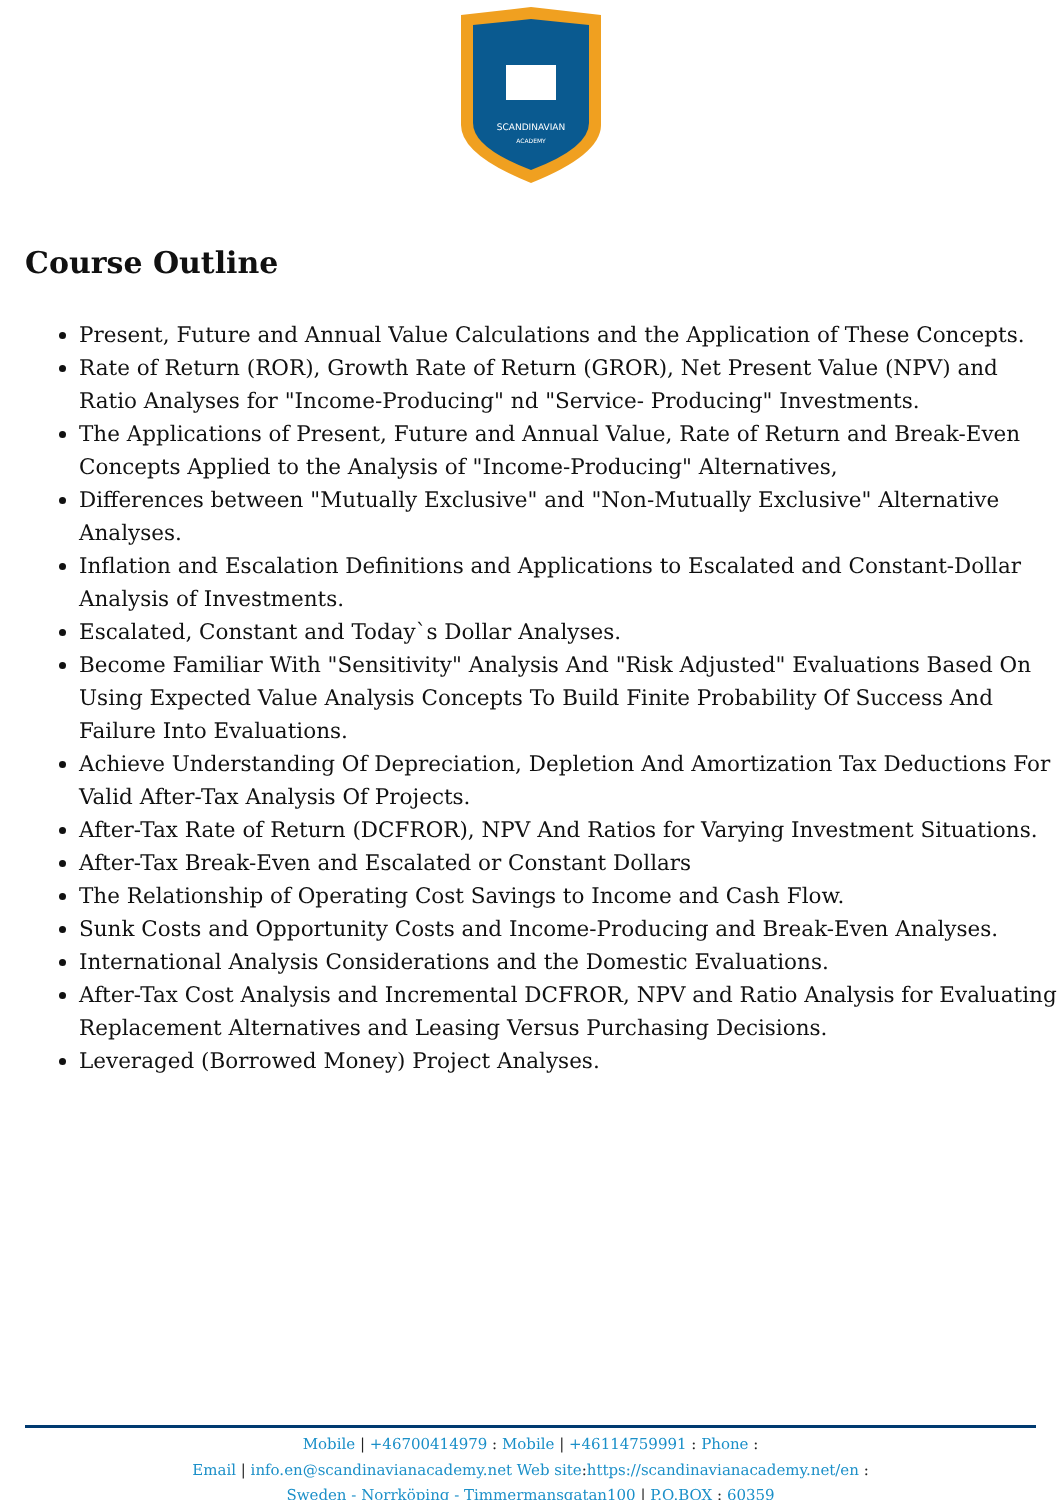SCANDINAVIAN
ACADEMY
Course Outline
Present, Future and Annual Value Calculations and the Application of These Concepts.
Rate of Return (ROR), Growth Rate of Return (GROR), Net Present Value (NPV) and Ratio Analyses for "Income-Producing" nd "Service- Producing" Investments.
The Applications of Present, Future and Annual Value, Rate of Return and Break-Even Concepts Applied to the Analysis of "Income-Producing" Alternatives,
Differences between "Mutually Exclusive" and "Non-Mutually Exclusive" Alternative Analyses.
Inflation and Escalation Definitions and Applications to Escalated and Constant-Dollar Analysis of Investments.
Escalated, Constant and Today`s Dollar Analyses.
Become Familiar With "Sensitivity" Analysis And "Risk Adjusted" Evaluations Based On Using Expected Value Analysis Concepts To Build Finite Probability Of Success And Failure Into Evaluations.
Achieve Understanding Of Depreciation, Depletion And Amortization Tax Deductions For Valid After-Tax Analysis Of Projects.
After-Tax Rate of Return (DCFROR), NPV And Ratios for Varying Investment Situations.
After-Tax Break-Even and Escalated or Constant Dollars
The Relationship of Operating Cost Savings to Income and Cash Flow.
Sunk Costs and Opportunity Costs and Income-Producing and Break-Even Analyses.
International Analysis Considerations and the Domestic Evaluations.
After-Tax Cost Analysis and Incremental DCFROR, NPV and Ratio Analysis for Evaluating Replacement Alternatives and Leasing Versus Purchasing Decisions.
Leveraged (Borrowed Money) Project Analyses.
Mobile | +46700414979 : Mobile | +46114759991 : Phone :
Email | info.en@scandinavianacademy.net Web site: https://scandinavianacademy.net/en :
Sweden - Norrköping - Timmermansgatan100 | P.O.BOX : 60359